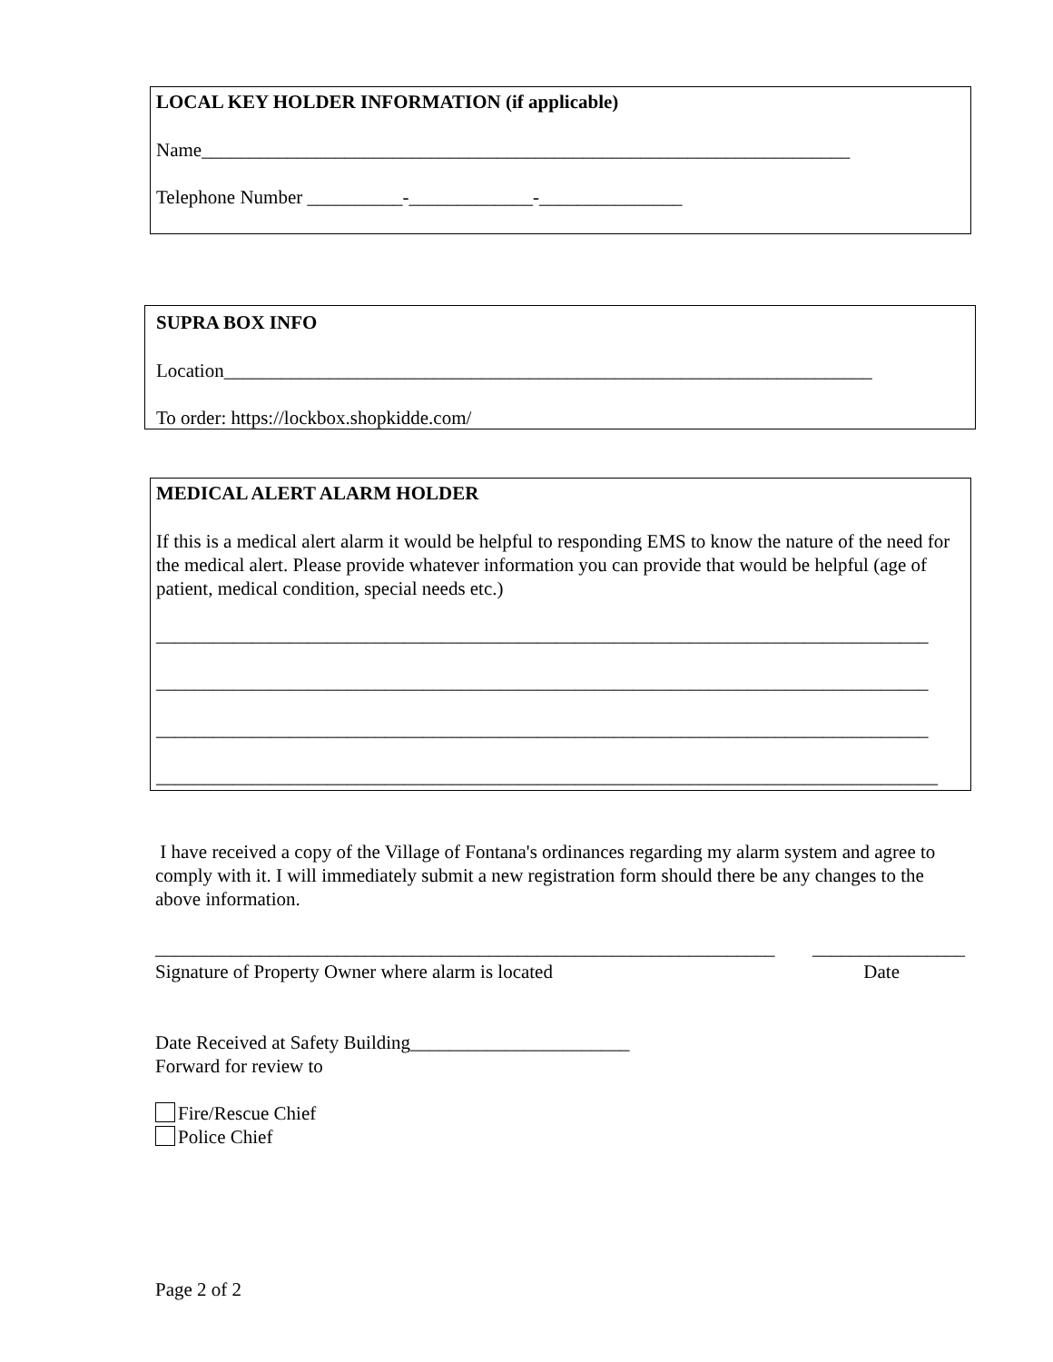LOCAL KEY HOLDER INFORMATION (if applicable)
Name____________________________________________________________________
Telephone Number __________-_____________-_______________
SUPRA BOX INFO
Location____________________________________________________________________
To order: https://lockbox.shopkidde.com/
MEDICAL ALERT ALARM HOLDER
If this is a medical alert alarm it would be helpful to responding EMS to know the nature of the need for the medical alert. Please provide whatever information you can provide that would be helpful (age of patient, medical condition, special needs etc.)
_________________________________________________________________________________
_________________________________________________________________________________
_________________________________________________________________________________
__________________________________________________________________________________
I have received a copy of the Village of Fontana's ordinances regarding my alarm system and agree to comply with it. I will immediately submit a new registration form should there be any changes to the above information.
_________________________________________________________________ ________________
Signature of Property Owner where alarm is located Date
Date Received at Safety Building_______________________
Forward for review to
Fire/Rescue Chief
Police Chief
Page 2 of 2